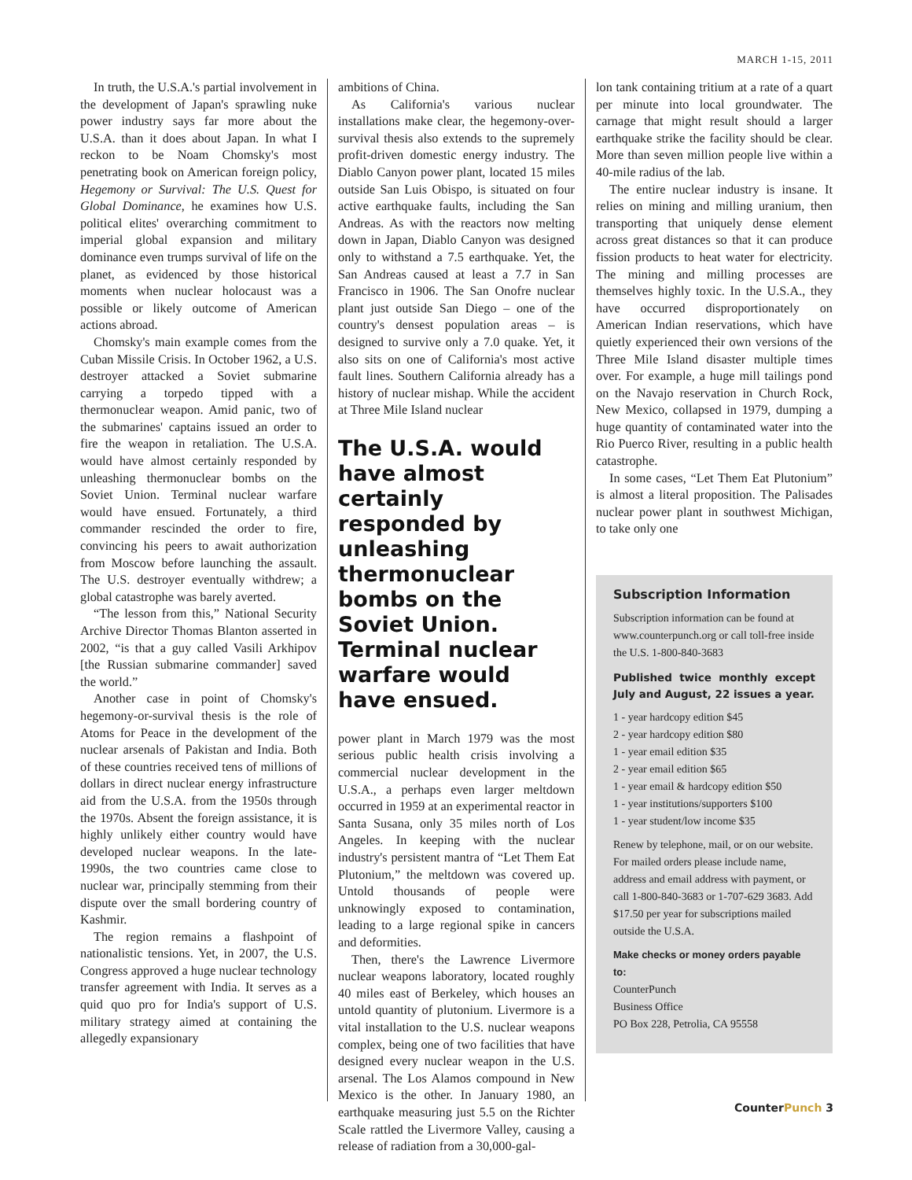MARCH 1-15, 2011
In truth, the U.S.A.'s partial involvement in the development of Japan's sprawling nuke power industry says far more about the U.S.A. than it does about Japan. In what I reckon to be Noam Chomsky's most penetrating book on American foreign policy, Hegemony or Survival: The U.S. Quest for Global Dominance, he examines how U.S. political elites' overarching commitment to imperial global expansion and military dominance even trumps survival of life on the planet, as evidenced by those historical moments when nuclear holocaust was a possible or likely outcome of American actions abroad.
Chomsky's main example comes from the Cuban Missile Crisis. In October 1962, a U.S. destroyer attacked a Soviet submarine carrying a torpedo tipped with a thermonuclear weapon. Amid panic, two of the submarines' captains issued an order to fire the weapon in retaliation. The U.S.A. would have almost certainly responded by unleashing thermonuclear bombs on the Soviet Union. Terminal nuclear warfare would have ensued. Fortunately, a third commander rescinded the order to fire, convincing his peers to await authorization from Moscow before launching the assault. The U.S. destroyer eventually withdrew; a global catastrophe was barely averted.
“The lesson from this,” National Security Archive Director Thomas Blanton asserted in 2002, “is that a guy called Vasili Arkhipov [the Russian submarine commander] saved the world.”
Another case in point of Chomsky's hegemony-or-survival thesis is the role of Atoms for Peace in the development of the nuclear arsenals of Pakistan and India. Both of these countries received tens of millions of dollars in direct nuclear energy infrastructure aid from the U.S.A. from the 1950s through the 1970s. Absent the foreign assistance, it is highly unlikely either country would have developed nuclear weapons. In the late-1990s, the two countries came close to nuclear war, principally stemming from their dispute over the small bordering country of Kashmir.
The region remains a flashpoint of nationalistic tensions. Yet, in 2007, the U.S. Congress approved a huge nuclear technology transfer agreement with India. It serves as a quid quo pro for India's support of U.S. military strategy aimed at containing the allegedly expansionary
ambitions of China.
As California's various nuclear installations make clear, the hegemony-over-survival thesis also extends to the supremely profit-driven domestic energy industry. The Diablo Canyon power plant, located 15 miles outside San Luis Obispo, is situated on four active earthquake faults, including the San Andreas. As with the reactors now melting down in Japan, Diablo Canyon was designed only to withstand a 7.5 earthquake. Yet, the San Andreas caused at least a 7.7 in San Francisco in 1906. The San Onofre nuclear plant just outside San Diego – one of the country's densest population areas – is designed to survive only a 7.0 quake. Yet, it also sits on one of California's most active fault lines. Southern California already has a history of nuclear mishap. While the accident at Three Mile Island nuclear
The U.S.A. would have almost certainly responded by unleashing thermonuclear bombs on the Soviet Union. Terminal nuclear warfare would have ensued.
power plant in March 1979 was the most serious public health crisis involving a commercial nuclear development in the U.S.A., a perhaps even larger meltdown occurred in 1959 at an experimental reactor in Santa Susana, only 35 miles north of Los Angeles. In keeping with the nuclear industry's persistent mantra of “Let Them Eat Plutonium,” the meltdown was covered up. Untold thousands of people were unknowingly exposed to contamination, leading to a large regional spike in cancers and deformities.
Then, there's the Lawrence Livermore nuclear weapons laboratory, located roughly 40 miles east of Berkeley, which houses an untold quantity of plutonium. Livermore is a vital installation to the U.S. nuclear weapons complex, being one of two facilities that have designed every nuclear weapon in the U.S. arsenal. The Los Alamos compound in New Mexico is the other. In January 1980, an earthquake measuring just 5.5 on the Richter Scale rattled the Livermore Valley, causing a release of radiation from a 30,000-gal-
lon tank containing tritium at a rate of a quart per minute into local groundwater. The carnage that might result should a larger earthquake strike the facility should be clear. More than seven million people live within a 40-mile radius of the lab.
The entire nuclear industry is insane. It relies on mining and milling uranium, then transporting that uniquely dense element across great distances so that it can produce fission products to heat water for electricity. The mining and milling processes are themselves highly toxic. In the U.S.A., they have occurred disproportionately on American Indian reservations, which have quietly experienced their own versions of the Three Mile Island disaster multiple times over. For example, a huge mill tailings pond on the Navajo reservation in Church Rock, New Mexico, collapsed in 1979, dumping a huge quantity of contaminated water into the Rio Puerco River, resulting in a public health catastrophe.
In some cases, “Let Them Eat Plutonium” is almost a literal proposition. The Palisades nuclear power plant in southwest Michigan, to take only one
Subscription Information
Subscription information can be found at www.counterpunch.org or call toll-free inside the U.S. 1-800-840-3683
Published twice monthly except July and August, 22 issues a year.
1 - year hardcopy edition $45
2 - year hardcopy edition $80
1 - year email edition $35
2 - year email edition $65
1 - year email & hardcopy edition $50
1 - year institutions/supporters $100
1 - year student/low income $35
Renew by telephone, mail, or on our website. For mailed orders please include name, address and email address with payment, or call 1-800-840-3683 or 1-707-629 3683. Add $17.50 per year for subscriptions mailed outside the U.S.A.
Make checks or money orders payable to:
CounterPunch
Business Office
PO Box 228, Petrolia, CA 95558
CounterPunch 3